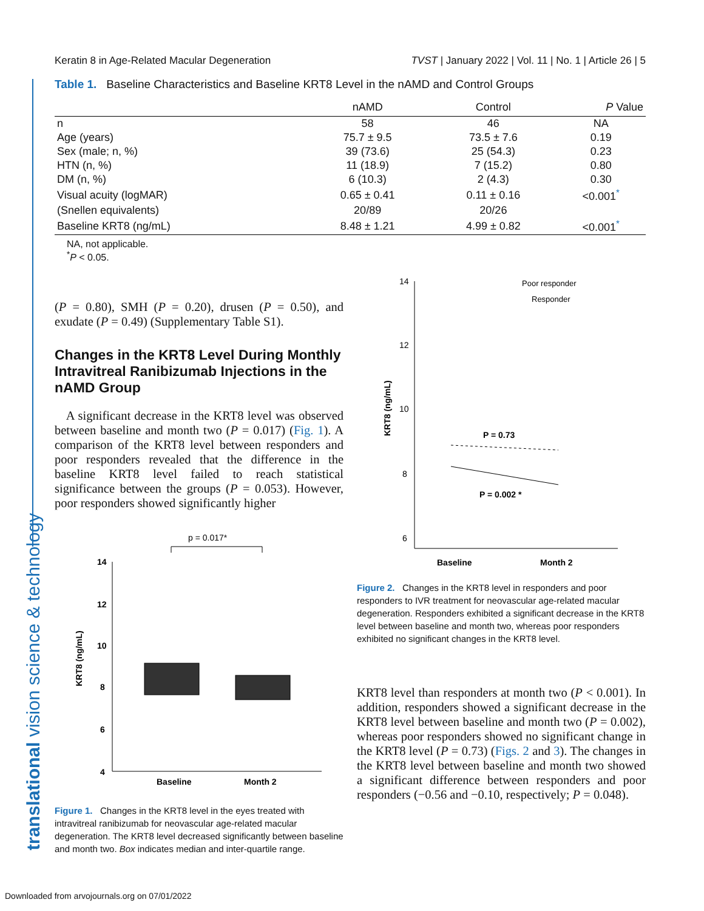translational vision science & technology
Keratin 8 in Age-Related Macular Degeneration TVST | January 2022 | Vol. 11 | No. 1 | Article 26 | 5
Table 1. Baseline Characteristics and Baseline KRT8 Level in the nAMD and Control Groups
| | nAMD | Control | P Value |
| --- | --- | --- | --- |
| n | 58 | 46 | NA |
| Age (years) | 75.7 ± 9.5 | 73.5 ± 7.6 | 0.19 |
| Sex (male; n, %) | 39 (73.6) | 25 (54.3) | 0.23 |
| HTN (n, %) | 11 (18.9) | 7 (15.2) | 0.80 |
| DM (n, %) | 6 (10.3) | 2 (4.3) | 0.30 |
| Visual acuity (logMAR) | 0.65 ± 0.41 | 0.11 ± 0.16 | <0.001<sup>*</sup> |
| (Snellen equivalents) | 20/89 | 20/26 | |
| Baseline KRT8 (ng/mL) | 8.48 ± 1.21 | 4.99 ± 0.82 | <0.001<sup>*</sup> |
NA, not applicable.
<sup>*</sup> P < 0.05.
(P = 0.80), SMH (P = 0.20), drusen (P = 0.50), and exudate (P = 0.49) (Supplementary Table S1).
Changes in the KRT8 Level During Monthly Intravitreal Ranibizumab Injections in the nAMD Group
A significant decrease in the KRT8 level was observed between baseline and month two (P = 0.017) (Fig. 1). A comparison of the KRT8 level between responders and poor responders revealed that the difference in the baseline KRT8 level failed to reach statistical significance between the groups (P = 0.053). However, poor responders showed significantly higher
p = 0.017*
14
12
10
8
6
4
KRT8 (ng/mL)
Baseline
Month 2
Figure 1. Changes in the KRT8 level in the eyes treated with intravitreal ranibizumab for neovascular age-related macular degeneration. The KRT8 level decreased significantly between baseline and month two. Box indicates median and inter-quartile range.
14
12
10
8
6
KRT8 (ng/mL)
Poor responder
Responder
P = 0.73
P = 0.002 *
Baseline
Month 2
Figure 2. Changes in the KRT8 level in responders and poor responders to IVR treatment for neovascular age-related macular degeneration. Responders exhibited a significant decrease in the KRT8 level between baseline and month two, whereas poor responders exhibited no significant changes in the KRT8 level.
KRT8 level than responders at month two (P < 0.001). In addition, responders showed a significant decrease in the KRT8 level between baseline and month two (P = 0.002), whereas poor responders showed no significant change in the KRT8 level (P = 0.73) (Figs. 2 and 3). The changes in the KRT8 level between baseline and month two showed a significant difference between responders and poor responders (−0.56 and −0.10, respectively; P = 0.048).
Downloaded from arvojournals.org on 07/01/2022